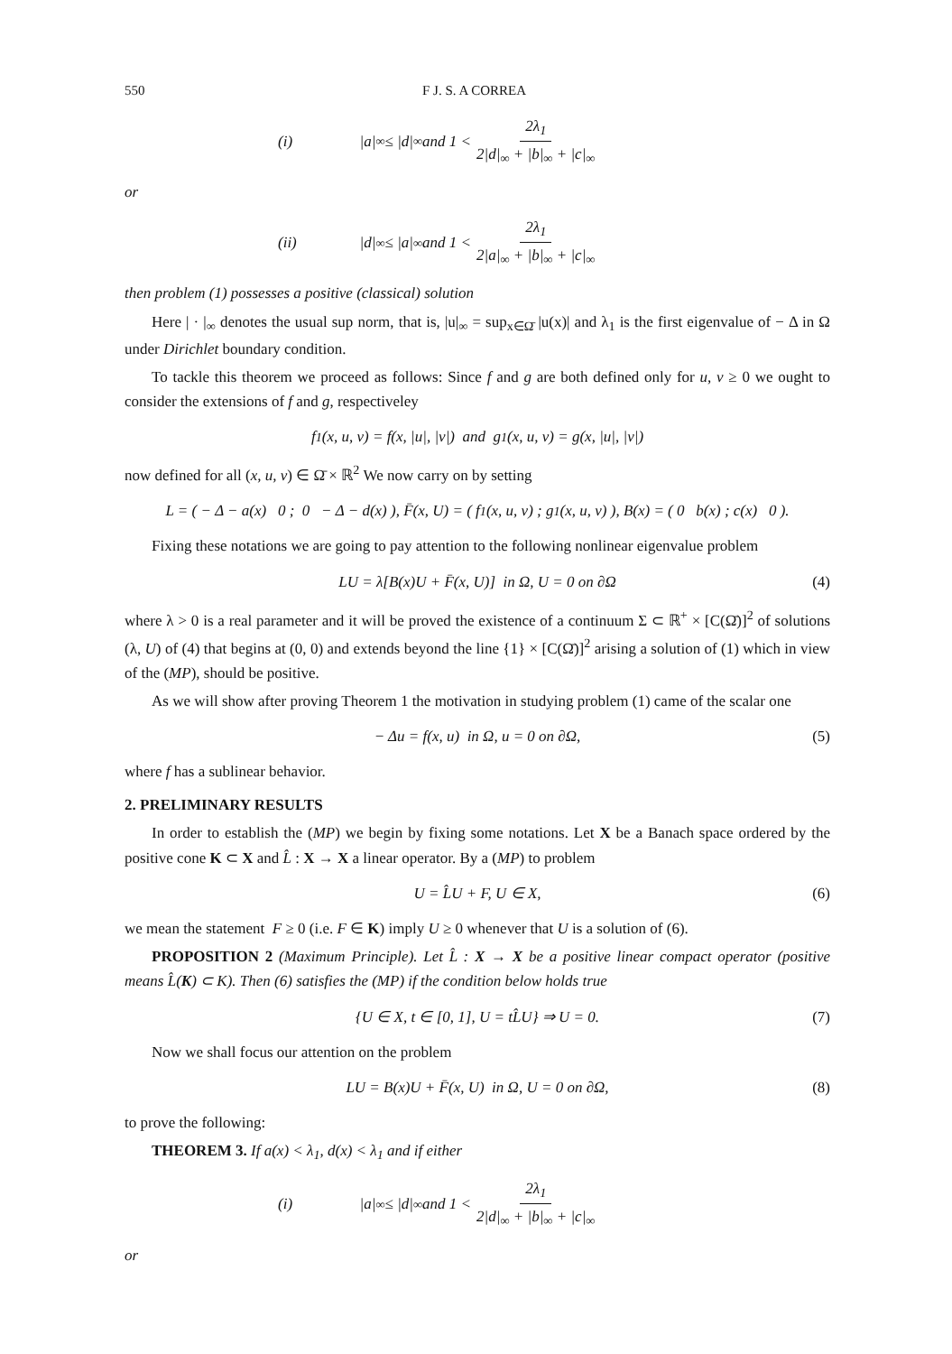550 F J. S. A CORREA
(i) |a|<sub>∞</sub> ≤ |d|<sub>∞</sub> and 1 < 2λ<sub>1</sub> 2|d|<sub>∞</sub> + |b|<sub>∞</sub> + |c|<sub>∞</sub>
or
(ii) |d|<sub>∞</sub> ≤ |a|<sub>∞</sub> and 1 < 2λ<sub>1</sub> 2|a|<sub>∞</sub> + |b|<sub>∞</sub> + |c|<sub>∞</sub>
then problem (1) possesses a positive (classical) solution
Here | · |<sub>∞</sub> denotes the usual sup norm, that is, |u|<sub>∞</sub> = sup<sub>x∈Ω̄</sub> |u(x)| and λ<sub>1</sub> is the first eigenvalue of − Δ in Ω under Dirichlet boundary condition.
To tackle this theorem we proceed as follows: Since f and g are both defined only for u, v ≥ 0 we ought to consider the extensions of f and g, respectiveley
f<sub>1</sub>(x, u, v) = f(x, |u|, |v|) and g<sub>1</sub>(x, u, v) = g(x, |u|, |v|)
now defined for all (x, u, v) ∈ Ω̄ × ℝ<sup>2</sup> We now carry on by setting
L = ( − Δ − a(x) 0 ; 0 − Δ − d(x) ), F̄(x, U) = ( f<sub>1</sub>(x, u, v) ; g<sub>1</sub>(x, u, v) ), B(x) = ( 0 b(x) ; c(x) 0 ).
Fixing these notations we are going to pay attention to the following nonlinear eigenvalue problem
LU = λ[B(x)U + F̄(x, U)] in Ω, U = 0 on ∂Ω (4)
where λ > 0 is a real parameter and it will be proved the existence of a continuum Σ ⊂ ℝ<sup>+</sup> × [C(Ω̄)]<sup>2</sup> of solutions (λ, U) of (4) that begins at (0, 0) and extends beyond the line {1} × [C(Ω̄)]<sup>2</sup> arising a solution of (1) which in view of the (MP), should be positive.
As we will show after proving Theorem 1 the motivation in studying problem (1) came of the scalar one
− Δu = f(x, u) in Ω, u = 0 on ∂Ω, (5)
where f has a sublinear behavior.
2. PRELIMINARY RESULTS
In order to establish the (MP) we begin by fixing some notations. Let X be a Banach space ordered by the positive cone K ⊂ X and L̂ : X → X a linear operator. By a (MP) to problem
U = L̂U + F, U ∈ X, (6)
we mean the statement F ≥ 0 (i.e. F ∈ K) imply U ≥ 0 whenever that U is a solution of (6).
PROPOSITION 2 (Maximum Principle). Let L̂ : X → X be a positive linear compact operator (positive means L̂(K) ⊂ K). Then (6) satisfies the (MP) if the condition below holds true
{U ∈ X, t ∈ [0, 1], U = tL̂U} ⇒ U = 0. (7)
Now we shall focus our attention on the problem
LU = B(x)U + F̄(x, U) in Ω, U = 0 on ∂Ω, (8)
to prove the following:
THEOREM 3. If a(x) < λ<sub>1</sub>, d(x) < λ<sub>1</sub> and if either
(i) |a|<sub>∞</sub> ≤ |d|<sub>∞</sub> and 1 < 2λ<sub>1</sub> 2|d|<sub>∞</sub> + |b|<sub>∞</sub> + |c|<sub>∞</sub>
or